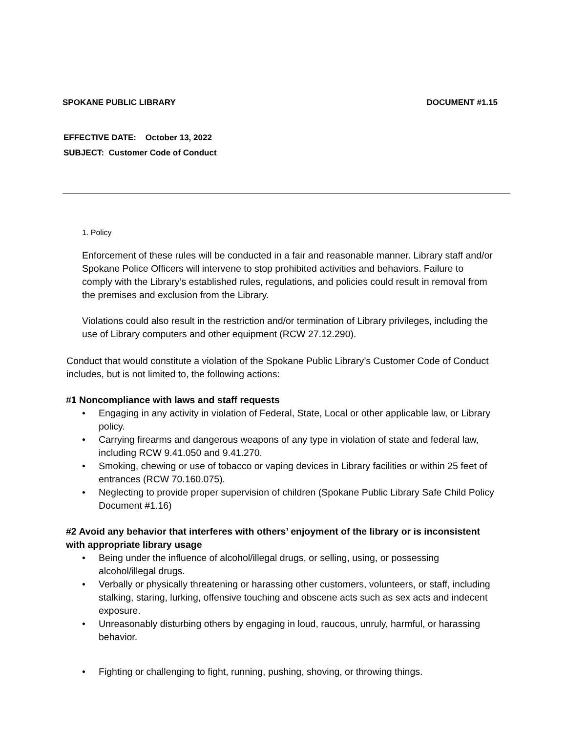SPOKANE PUBLIC LIBRARY DOCUMENT #1.15
EFFECTIVE DATE: October 13, 2022
SUBJECT: Customer Code of Conduct
1. Policy
Enforcement of these rules will be conducted in a fair and reasonable manner. Library staff and/or Spokane Police Officers will intervene to stop prohibited activities and behaviors. Failure to comply with the Library’s established rules, regulations, and policies could result in removal from the premises and exclusion from the Library.
Violations could also result in the restriction and/or termination of Library privileges, including the use of Library computers and other equipment (RCW 27.12.290).
Conduct that would constitute a violation of the Spokane Public Library’s Customer Code of Conduct includes, but is not limited to, the following actions:
#1 Noncompliance with laws and staff requests
• Engaging in any activity in violation of Federal, State, Local or other applicable law, or Library policy.
• Carrying firearms and dangerous weapons of any type in violation of state and federal law, including RCW 9.41.050 and 9.41.270.
• Smoking, chewing or use of tobacco or vaping devices in Library facilities or within 25 feet of entrances (RCW 70.160.075).
• Neglecting to provide proper supervision of children (Spokane Public Library Safe Child Policy Document #1.16)
#2 Avoid any behavior that interferes with others’ enjoyment of the library or is inconsistent with appropriate library usage
• Being under the influence of alcohol/illegal drugs, or selling, using, or possessing alcohol/illegal drugs.
• Verbally or physically threatening or harassing other customers, volunteers, or staff, including stalking, staring, lurking, offensive touching and obscene acts such as sex acts and indecent exposure.
• Unreasonably disturbing others by engaging in loud, raucous, unruly, harmful, or harassing behavior.
• Fighting or challenging to fight, running, pushing, shoving, or throwing things.